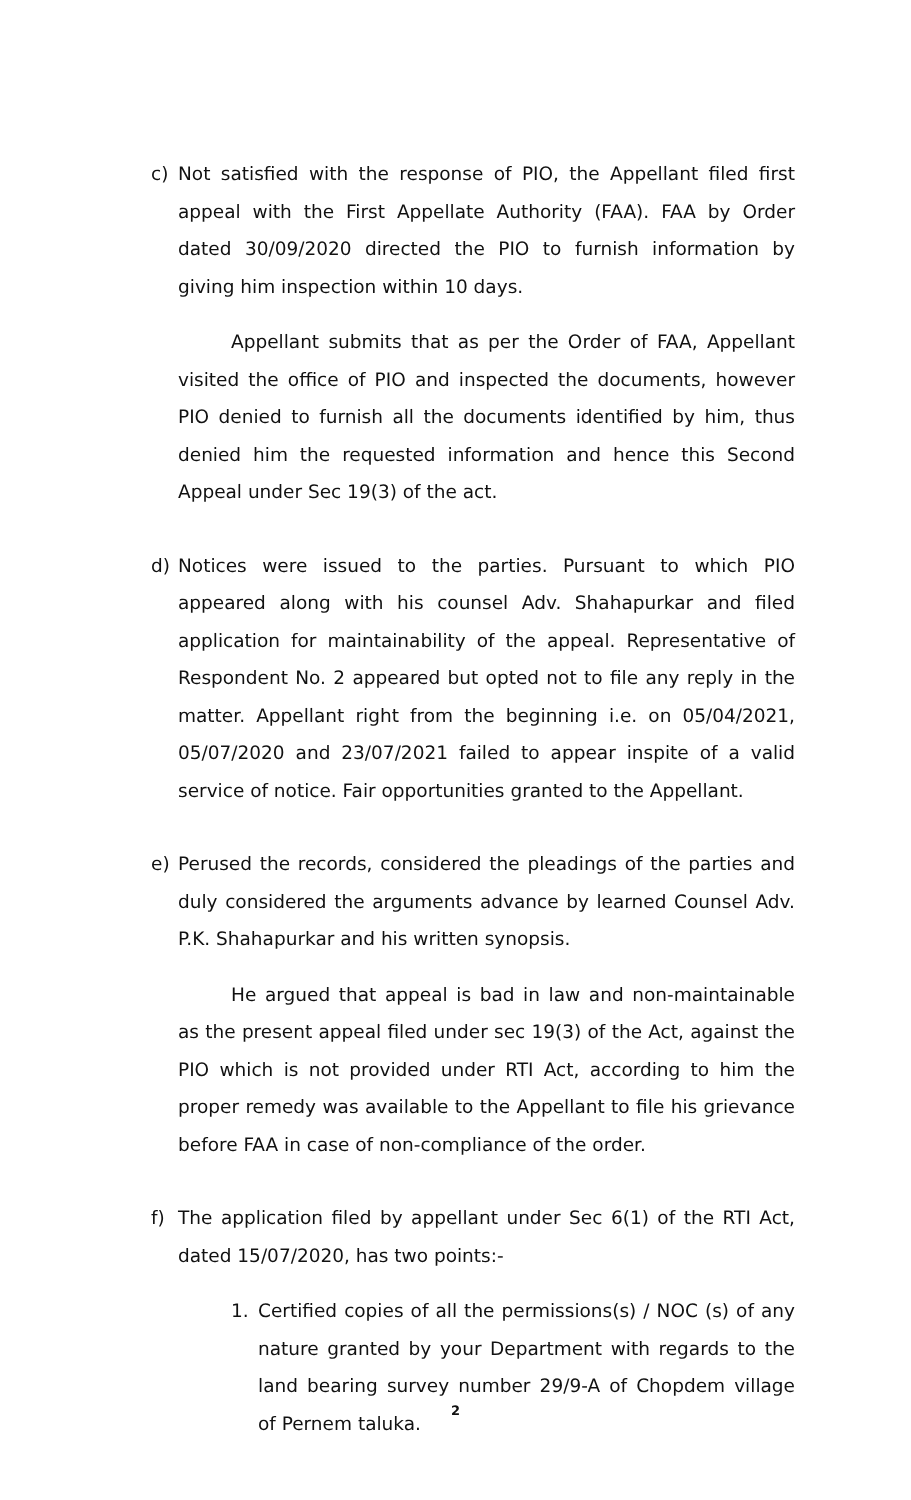c) Not satisfied with the response of PIO, the Appellant filed first appeal with the First Appellate Authority (FAA). FAA by Order dated 30/09/2020 directed the PIO to furnish information by giving him inspection within 10 days.
Appellant submits that as per the Order of FAA, Appellant visited the office of PIO and inspected the documents, however PIO denied to furnish all the documents identified by him, thus denied him the requested information and hence this Second Appeal under Sec 19(3) of the act.
d) Notices were issued to the parties. Pursuant to which PIO appeared along with his counsel Adv. Shahapurkar and filed application for maintainability of the appeal. Representative of Respondent No. 2 appeared but opted not to file any reply in the matter. Appellant right from the beginning i.e. on 05/04/2021, 05/07/2020 and 23/07/2021 failed to appear inspite of a valid service of notice. Fair opportunities granted to the Appellant.
e) Perused the records, considered the pleadings of the parties and duly considered the arguments advance by learned Counsel Adv. P.K. Shahapurkar and his written synopsis.
He argued that appeal is bad in law and non-maintainable as the present appeal filed under sec 19(3) of the Act, against the PIO which is not provided under RTI Act, according to him the proper remedy was available to the Appellant to file his grievance before FAA in case of non-compliance of the order.
f) The application filed by appellant under Sec 6(1) of the RTI Act, dated 15/07/2020, has two points:-
1. Certified copies of all the permissions(s) / NOC (s) of any nature granted by your Department with regards to the land bearing survey number 29/9-A of Chopdem village of Pernem taluka.
2